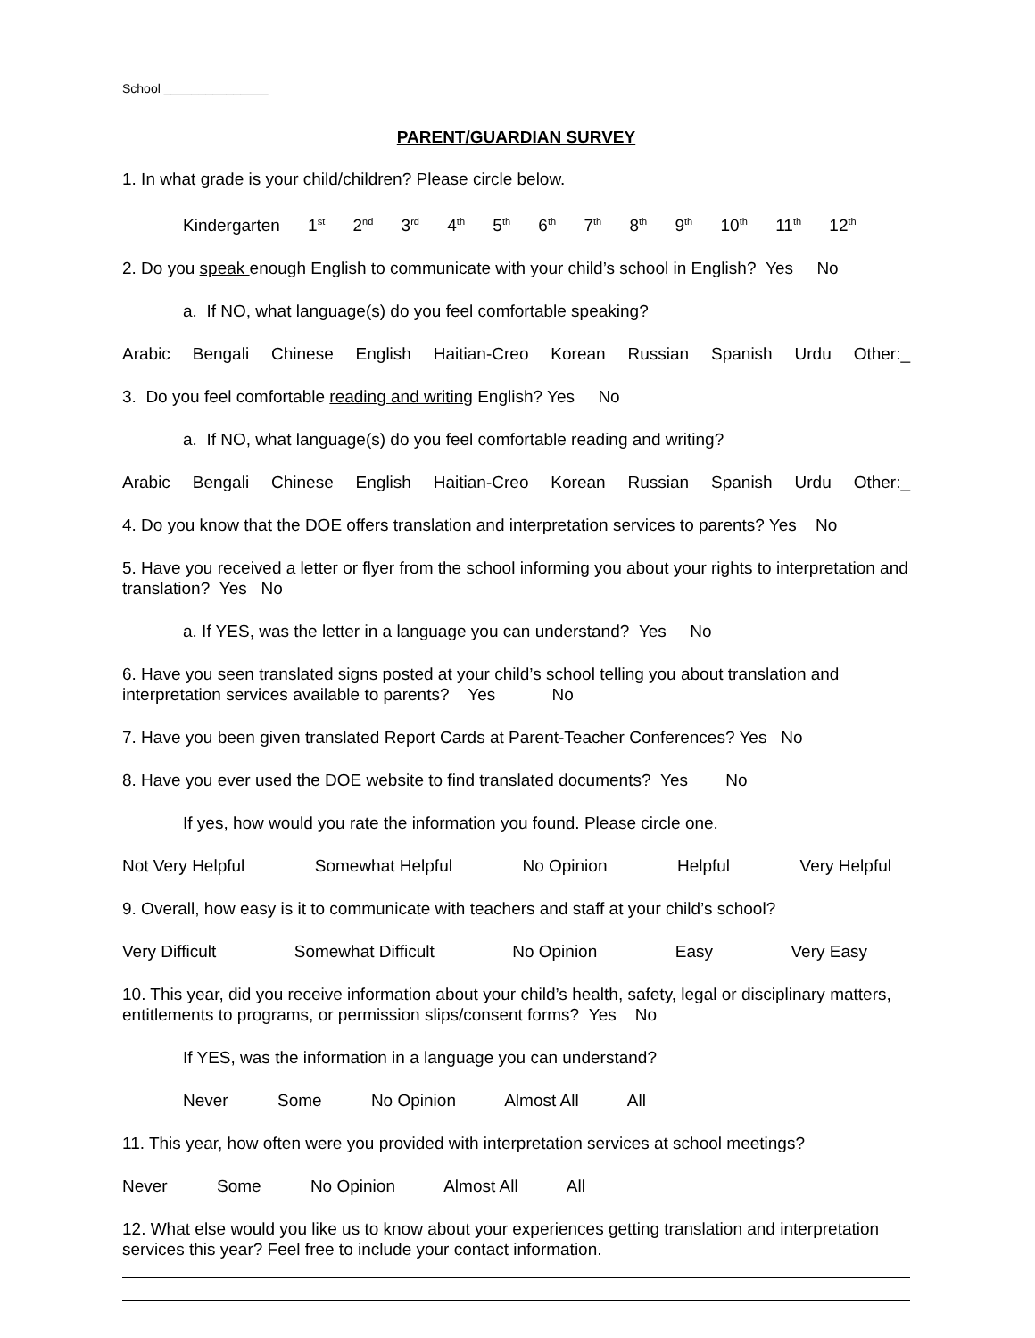School _______________
PARENT/GUARDIAN SURVEY
1. In what grade is your child/children? Please circle below.
Kindergarten 1<sup>st</sup> 2<sup>nd</sup> 3<sup>rd</sup> 4<sup>th</sup> 5<sup>th</sup> 6<sup>th</sup> 7<sup>th</sup> 8<sup>th</sup> 9<sup>th</sup> 10<sup>th</sup> 11<sup>th</sup> 12<sup>th</sup>
2. Do you speak enough English to communicate with your child’s school in English? Yes No
a. If NO, what language(s) do you feel comfortable speaking?
Arabic Bengali Chinese English Haitian-Creo Korean Russian Spanish Urdu Other:_
3. Do you feel comfortable reading and writing English? Yes No
a. If NO, what language(s) do you feel comfortable reading and writing?
Arabic Bengali Chinese English Haitian-Creo Korean Russian Spanish Urdu Other:_
4. Do you know that the DOE offers translation and interpretation services to parents? Yes No
5. Have you received a letter or flyer from the school informing you about your rights to interpretation and translation? Yes No
a. If YES, was the letter in a language you can understand? Yes No
6. Have you seen translated signs posted at your child’s school telling you about translation and interpretation services available to parents? Yes No
7. Have you been given translated Report Cards at Parent-Teacher Conferences? Yes No
8. Have you ever used the DOE website to find translated documents? Yes No
If yes, how would you rate the information you found. Please circle one.
Not Very Helpful Somewhat Helpful No Opinion Helpful Very Helpful
9. Overall, how easy is it to communicate with teachers and staff at your child’s school?
Very Difficult Somewhat Difficult No Opinion Easy Very Easy
10. This year, did you receive information about your child’s health, safety, legal or disciplinary matters, entitlements to programs, or permission slips/consent forms? Yes No
If YES, was the information in a language you can understand?
Never Some No Opinion Almost All All
11. This year, how often were you provided with interpretation services at school meetings?
Never Some No Opinion Almost All All
12. What else would you like us to know about your experiences getting translation and interpretation services this year? Feel free to include your contact information.